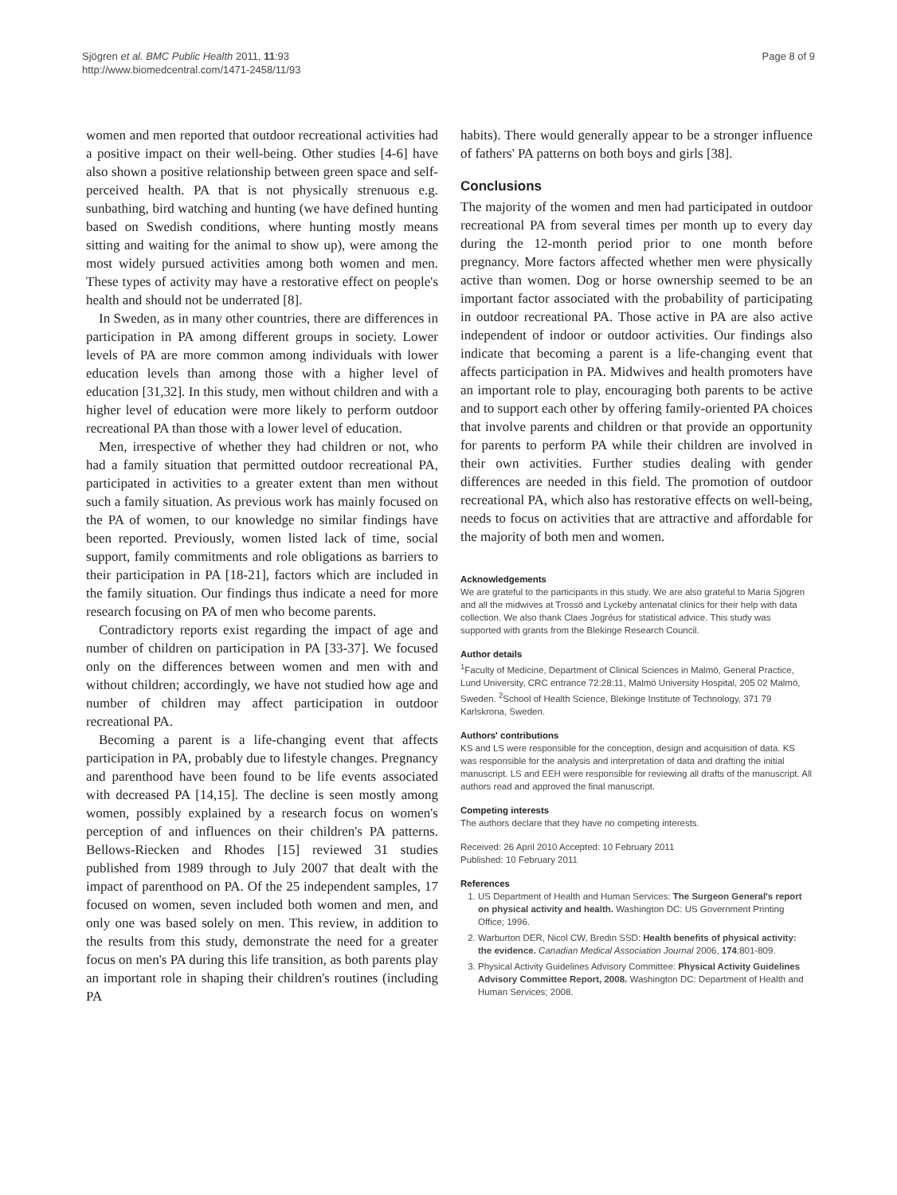Sjögren et al. BMC Public Health 2011, 11:93
http://www.biomedcentral.com/1471-2458/11/93
Page 8 of 9
women and men reported that outdoor recreational activities had a positive impact on their well-being. Other studies [4-6] have also shown a positive relationship between green space and self-perceived health. PA that is not physically strenuous e.g. sunbathing, bird watching and hunting (we have defined hunting based on Swedish conditions, where hunting mostly means sitting and waiting for the animal to show up), were among the most widely pursued activities among both women and men. These types of activity may have a restorative effect on people's health and should not be underrated [8].
In Sweden, as in many other countries, there are differences in participation in PA among different groups in society. Lower levels of PA are more common among individuals with lower education levels than among those with a higher level of education [31,32]. In this study, men without children and with a higher level of education were more likely to perform outdoor recreational PA than those with a lower level of education.
Men, irrespective of whether they had children or not, who had a family situation that permitted outdoor recreational PA, participated in activities to a greater extent than men without such a family situation. As previous work has mainly focused on the PA of women, to our knowledge no similar findings have been reported. Previously, women listed lack of time, social support, family commitments and role obligations as barriers to their participation in PA [18-21], factors which are included in the family situation. Our findings thus indicate a need for more research focusing on PA of men who become parents.
Contradictory reports exist regarding the impact of age and number of children on participation in PA [33-37]. We focused only on the differences between women and men with and without children; accordingly, we have not studied how age and number of children may affect participation in outdoor recreational PA.
Becoming a parent is a life-changing event that affects participation in PA, probably due to lifestyle changes. Pregnancy and parenthood have been found to be life events associated with decreased PA [14,15]. The decline is seen mostly among women, possibly explained by a research focus on women's perception of and influences on their children's PA patterns. Bellows-Riecken and Rhodes [15] reviewed 31 studies published from 1989 through to July 2007 that dealt with the impact of parenthood on PA. Of the 25 independent samples, 17 focused on women, seven included both women and men, and only one was based solely on men. This review, in addition to the results from this study, demonstrate the need for a greater focus on men's PA during this life transition, as both parents play an important role in shaping their children's routines (including PA
habits). There would generally appear to be a stronger influence of fathers' PA patterns on both boys and girls [38].
Conclusions
The majority of the women and men had participated in outdoor recreational PA from several times per month up to every day during the 12-month period prior to one month before pregnancy. More factors affected whether men were physically active than women. Dog or horse ownership seemed to be an important factor associated with the probability of participating in outdoor recreational PA. Those active in PA are also active independent of indoor or outdoor activities. Our findings also indicate that becoming a parent is a life-changing event that affects participation in PA. Midwives and health promoters have an important role to play, encouraging both parents to be active and to support each other by offering family-oriented PA choices that involve parents and children or that provide an opportunity for parents to perform PA while their children are involved in their own activities. Further studies dealing with gender differences are needed in this field. The promotion of outdoor recreational PA, which also has restorative effects on well-being, needs to focus on activities that are attractive and affordable for the majority of both men and women.
Acknowledgements
We are grateful to the participants in this study. We are also grateful to Maria Sjögren and all the midwives at Trossö and Lyckeby antenatal clinics for their help with data collection. We also thank Claes Jogréus for statistical advice. This study was supported with grants from the Blekinge Research Council.
Author details
<sup>1</sup> Faculty of Medicine, Department of Clinical Sciences in Malmö, General Practice, Lund University, CRC entrance 72:28:11, Malmö University Hospital, 205 02 Malmö, Sweden. <sup>2</sup>School of Health Science, Blekinge Institute of Technology, 371 79 Karlskrona, Sweden.
Authors' contributions
KS and LS were responsible for the conception, design and acquisition of data. KS was responsible for the analysis and interpretation of data and drafting the initial manuscript. LS and EEH were responsible for reviewing all drafts of the manuscript. All authors read and approved the final manuscript.
Competing interests
The authors declare that they have no competing interests.
Received: 26 April 2010 Accepted: 10 February 2011
Published: 10 February 2011
References
1. US Department of Health and Human Services: The Surgeon General's report on physical activity and health. Washington DC: US Government Printing Office; 1996.
2. Warburton DER, Nicol CW, Bredin SSD: Health benefits of physical activity: the evidence. Canadian Medical Association Journal 2006, 174:801-809.
3. Physical Activity Guidelines Advisory Committee: Physical Activity Guidelines Advisory Committee Report, 2008. Washington DC: Department of Health and Human Services; 2008.